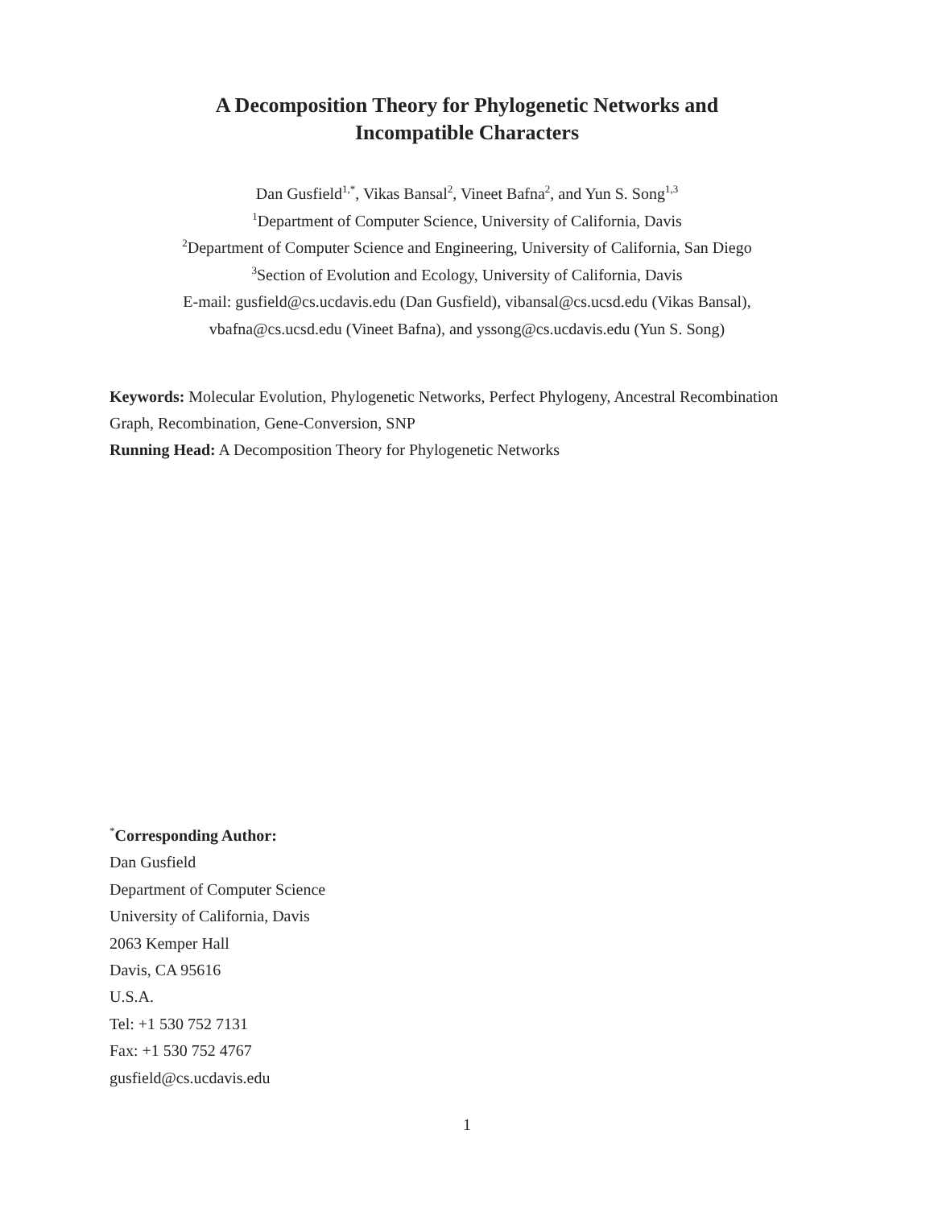A Decomposition Theory for Phylogenetic Networks and
Incompatible Characters
Dan Gusfield<sup>1,*</sup>, Vikas Bansal<sup>2</sup>, Vineet Bafna<sup>2</sup>, and Yun S. Song<sup>1,3</sup>
<sup>1</sup> Department of Computer Science, University of California, Davis
<sup>2</sup> Department of Computer Science and Engineering, University of California, San Diego
<sup>3</sup> Section of Evolution and Ecology, University of California, Davis
E-mail: gusfield@cs.ucdavis.edu (Dan Gusfield), vibansal@cs.ucsd.edu (Vikas Bansal),
vbafna@cs.ucsd.edu (Vineet Bafna), and yssong@cs.ucdavis.edu (Yun S. Song)
Keywords: Molecular Evolution, Phylogenetic Networks, Perfect Phylogeny, Ancestral Recombination Graph, Recombination, Gene-Conversion, SNP
Running Head: A Decomposition Theory for Phylogenetic Networks
<sup>*</sup> Corresponding Author:
Dan Gusfield
Department of Computer Science
University of California, Davis
2063 Kemper Hall
Davis, CA 95616
U.S.A.
Tel: +1 530 752 7131
Fax: +1 530 752 4767
gusfield@cs.ucdavis.edu
1